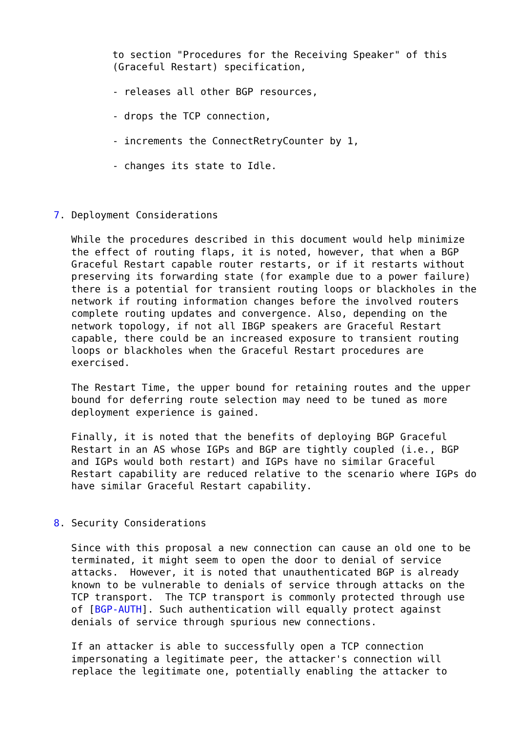to section "Procedures for the Receiving Speaker" of this
          (Graceful Restart) specification,

          - releases all other BGP resources,

          - drops the TCP connection,

          - increments the ConnectRetryCounter by 1,

          - changes its state to Idle.



7. Deployment Considerations

   While the procedures described in this document would help minimize
   the effect of routing flaps, it is noted, however, that when a BGP
   Graceful Restart capable router restarts, or if it restarts without
   preserving its forwarding state (for example due to a power failure)
   there is a potential for transient routing loops or blackholes in the
   network if routing information changes before the involved routers
   complete routing updates and convergence. Also, depending on the
   network topology, if not all IBGP speakers are Graceful Restart
   capable, there could be an increased exposure to transient routing
   loops or blackholes when the Graceful Restart procedures are
   exercised.

   The Restart Time, the upper bound for retaining routes and the upper
   bound for deferring route selection may need to be tuned as more
   deployment experience is gained.

   Finally, it is noted that the benefits of deploying BGP Graceful
   Restart in an AS whose IGPs and BGP are tightly coupled (i.e., BGP
   and IGPs would both restart) and IGPs have no similar Graceful
   Restart capability are reduced relative to the scenario where IGPs do
   have similar Graceful Restart capability.


8. Security Considerations

   Since with this proposal a new connection can cause an old one to be
   terminated, it might seem to open the door to denial of service
   attacks.  However, it is noted that unauthenticated BGP is already
   known to be vulnerable to denials of service through attacks on the
   TCP transport.  The TCP transport is commonly protected through use
   of [BGP-AUTH]. Such authentication will equally protect against
   denials of service through spurious new connections.

   If an attacker is able to successfully open a TCP connection
   impersonating a legitimate peer, the attacker's connection will
   replace the legitimate one, potentially enabling the attacker to